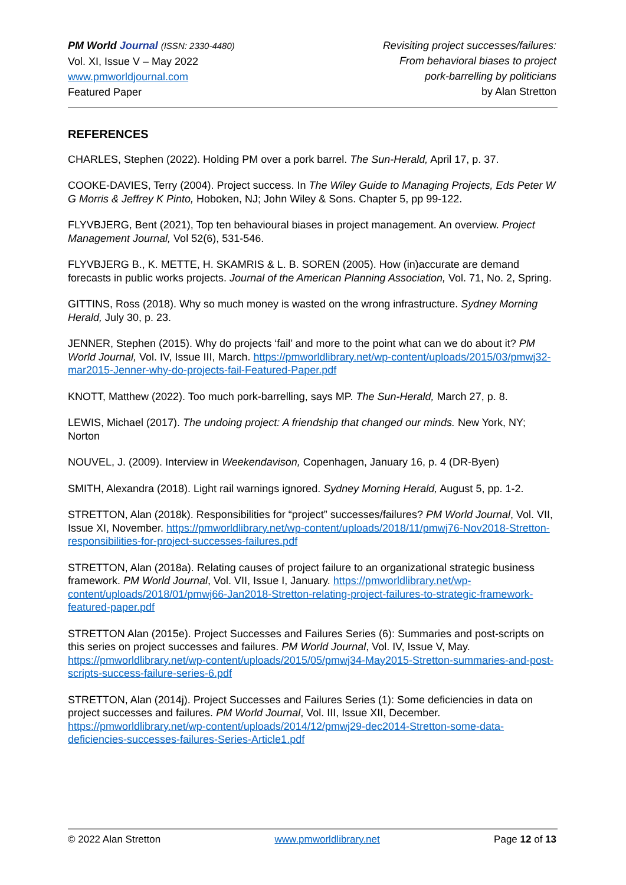PM World Journal (ISSN: 2330-4480)
Vol. XI, Issue V – May 2022
www.pmworldjournal.com
Featured Paper
Revisiting project successes/failures:
From behavioral biases to project
pork-barrelling by politicians
by Alan Stretton
REFERENCES
CHARLES, Stephen (2022). Holding PM over a pork barrel. The Sun-Herald, April 17, p. 37.
COOKE-DAVIES, Terry (2004). Project success. In The Wiley Guide to Managing Projects, Eds Peter W G Morris & Jeffrey K Pinto, Hoboken, NJ; John Wiley & Sons. Chapter 5, pp 99-122.
FLYVBJERG, Bent (2021), Top ten behavioural biases in project management. An overview. Project Management Journal, Vol 52(6), 531-546.
FLYVBJERG B., K. METTE, H. SKAMRIS & L. B. SOREN (2005). How (in)accurate are demand forecasts in public works projects. Journal of the American Planning Association, Vol. 71, No. 2, Spring.
GITTINS, Ross (2018). Why so much money is wasted on the wrong infrastructure. Sydney Morning Herald, July 30, p. 23.
JENNER, Stephen (2015). Why do projects ‘fail’ and more to the point what can we do about it? PM World Journal, Vol. IV, Issue III, March. https://pmworldlibrary.net/wp-content/uploads/2015/03/pmwj32-mar2015-Jenner-why-do-projects-fail-Featured-Paper.pdf
KNOTT, Matthew (2022). Too much pork-barrelling, says MP. The Sun-Herald, March 27, p. 8.
LEWIS, Michael (2017). The undoing project: A friendship that changed our minds. New York, NY; Norton
NOUVEL, J. (2009). Interview in Weekendavison, Copenhagen, January 16, p. 4 (DR-Byen)
SMITH, Alexandra (2018). Light rail warnings ignored. Sydney Morning Herald, August 5, pp. 1-2.
STRETTON, Alan (2018k). Responsibilities for “project” successes/failures? PM World Journal, Vol. VII, Issue XI, November. https://pmworldlibrary.net/wp-content/uploads/2018/11/pmwj76-Nov2018-Stretton-responsibilities-for-project-successes-failures.pdf
STRETTON, Alan (2018a). Relating causes of project failure to an organizational strategic business framework. PM World Journal, Vol. VII, Issue I, January. https://pmworldlibrary.net/wp-content/uploads/2018/01/pmwj66-Jan2018-Stretton-relating-project-failures-to-strategic-framework-featured-paper.pdf
STRETTON Alan (2015e). Project Successes and Failures Series (6): Summaries and post-scripts on this series on project successes and failures. PM World Journal, Vol. IV, Issue V, May. https://pmworldlibrary.net/wp-content/uploads/2015/05/pmwj34-May2015-Stretton-summaries-and-post-scripts-success-failure-series-6.pdf
STRETTON, Alan (2014j). Project Successes and Failures Series (1): Some deficiencies in data on project successes and failures. PM World Journal, Vol. III, Issue XII, December. https://pmworldlibrary.net/wp-content/uploads/2014/12/pmwj29-dec2014-Stretton-some-data-deficiencies-successes-failures-Series-Article1.pdf
© 2022 Alan Stretton www.pmworldlibrary.net Page 12 of 13